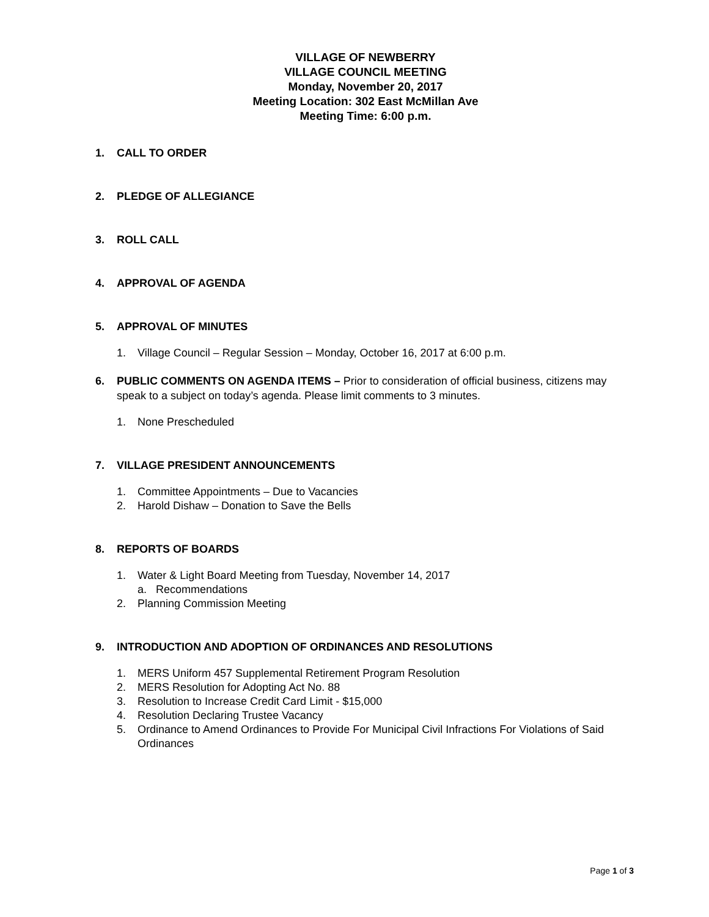VILLAGE OF NEWBERRY
VILLAGE COUNCIL MEETING
Monday, November 20, 2017
Meeting Location: 302 East McMillan Ave
Meeting Time: 6:00 p.m.
1. CALL TO ORDER
2. PLEDGE OF ALLEGIANCE
3. ROLL CALL
4. APPROVAL OF AGENDA
5. APPROVAL OF MINUTES
1. Village Council – Regular Session – Monday, October 16, 2017 at 6:00 p.m.
6. PUBLIC COMMENTS ON AGENDA ITEMS – Prior to consideration of official business, citizens may speak to a subject on today’s agenda. Please limit comments to 3 minutes.
1. None Prescheduled
7. VILLAGE PRESIDENT ANNOUNCEMENTS
1. Committee Appointments – Due to Vacancies
2. Harold Dishaw – Donation to Save the Bells
8. REPORTS OF BOARDS
1. Water & Light Board Meeting from Tuesday, November 14, 2017
a. Recommendations
2. Planning Commission Meeting
9. INTRODUCTION AND ADOPTION OF ORDINANCES AND RESOLUTIONS
1. MERS Uniform 457 Supplemental Retirement Program Resolution
2. MERS Resolution for Adopting Act No. 88
3. Resolution to Increase Credit Card Limit - $15,000
4. Resolution Declaring Trustee Vacancy
5. Ordinance to Amend Ordinances to Provide For Municipal Civil Infractions For Violations of Said Ordinances
Page 1 of 3